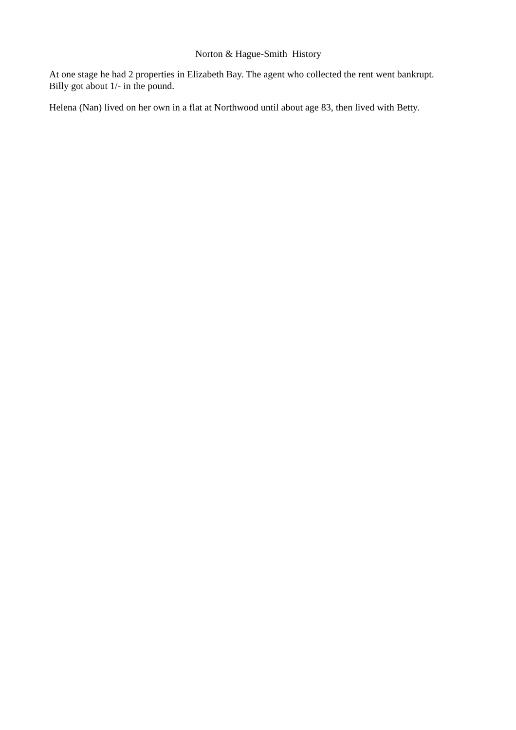Norton & Hague-Smith History
At one stage he had 2 properties in Elizabeth Bay. The agent who collected the rent went bankrupt.
Billy got about 1/- in the pound.
Helena (Nan) lived on her own in a flat at Northwood until about age 83, then lived with Betty.